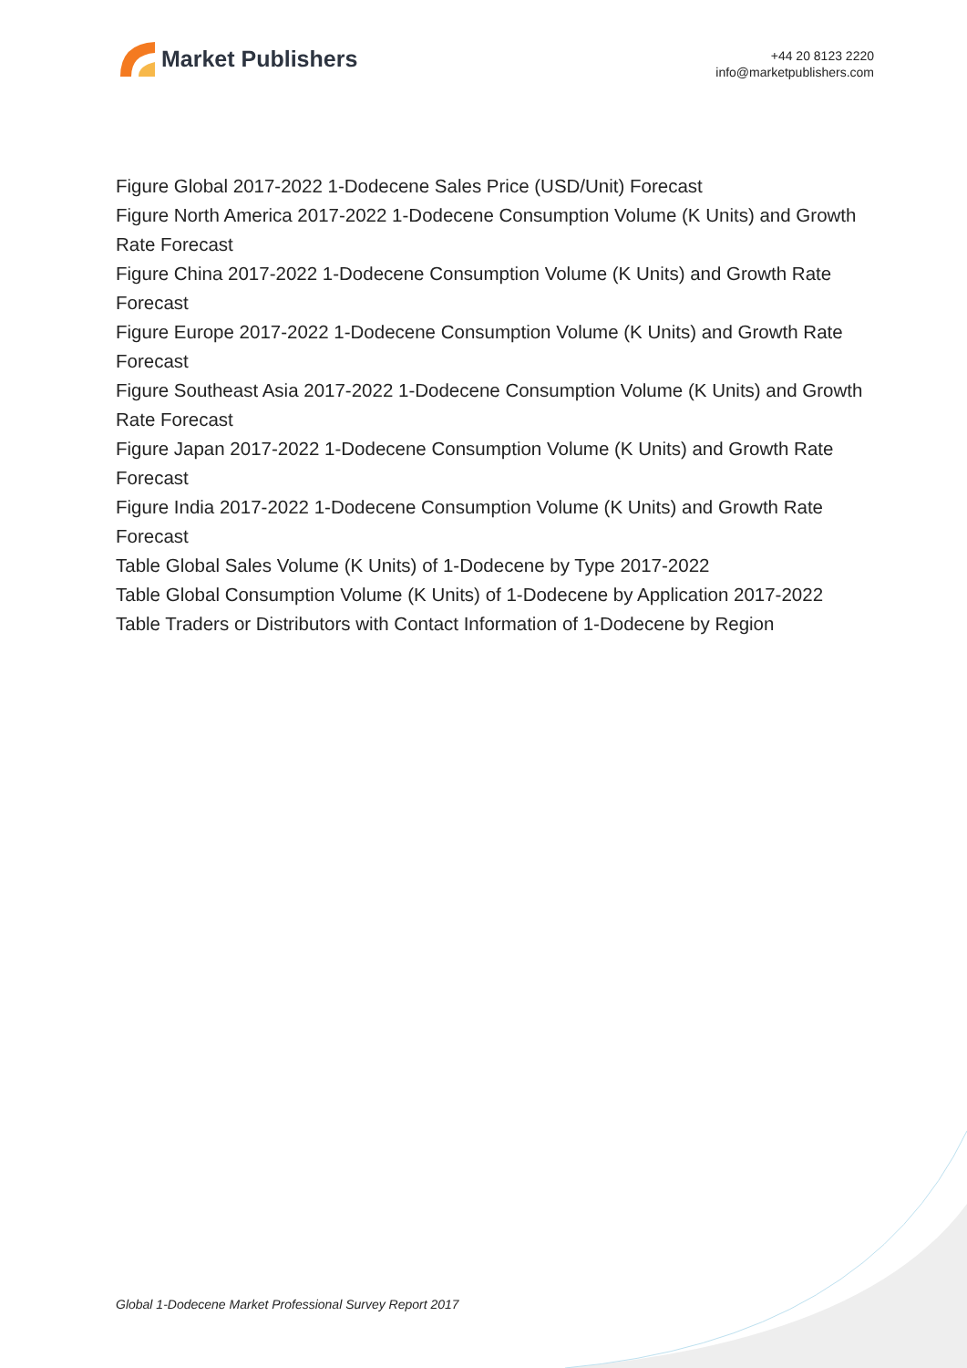Market Publishers
+44 20 8123 2220
info@marketpublishers.com
Figure Global 2017-2022 1-Dodecene Sales Price (USD/Unit) Forecast
Figure North America 2017-2022 1-Dodecene Consumption Volume (K Units) and Growth Rate Forecast
Figure China 2017-2022 1-Dodecene Consumption Volume (K Units) and Growth Rate Forecast
Figure Europe 2017-2022 1-Dodecene Consumption Volume (K Units) and Growth Rate Forecast
Figure Southeast Asia 2017-2022 1-Dodecene Consumption Volume (K Units) and Growth Rate Forecast
Figure Japan 2017-2022 1-Dodecene Consumption Volume (K Units) and Growth Rate Forecast
Figure India 2017-2022 1-Dodecene Consumption Volume (K Units) and Growth Rate Forecast
Table Global Sales Volume (K Units) of 1-Dodecene by Type 2017-2022
Table Global Consumption Volume (K Units) of 1-Dodecene by Application 2017-2022
Table Traders or Distributors with Contact Information of 1-Dodecene by Region
Global 1-Dodecene Market Professional Survey Report 2017